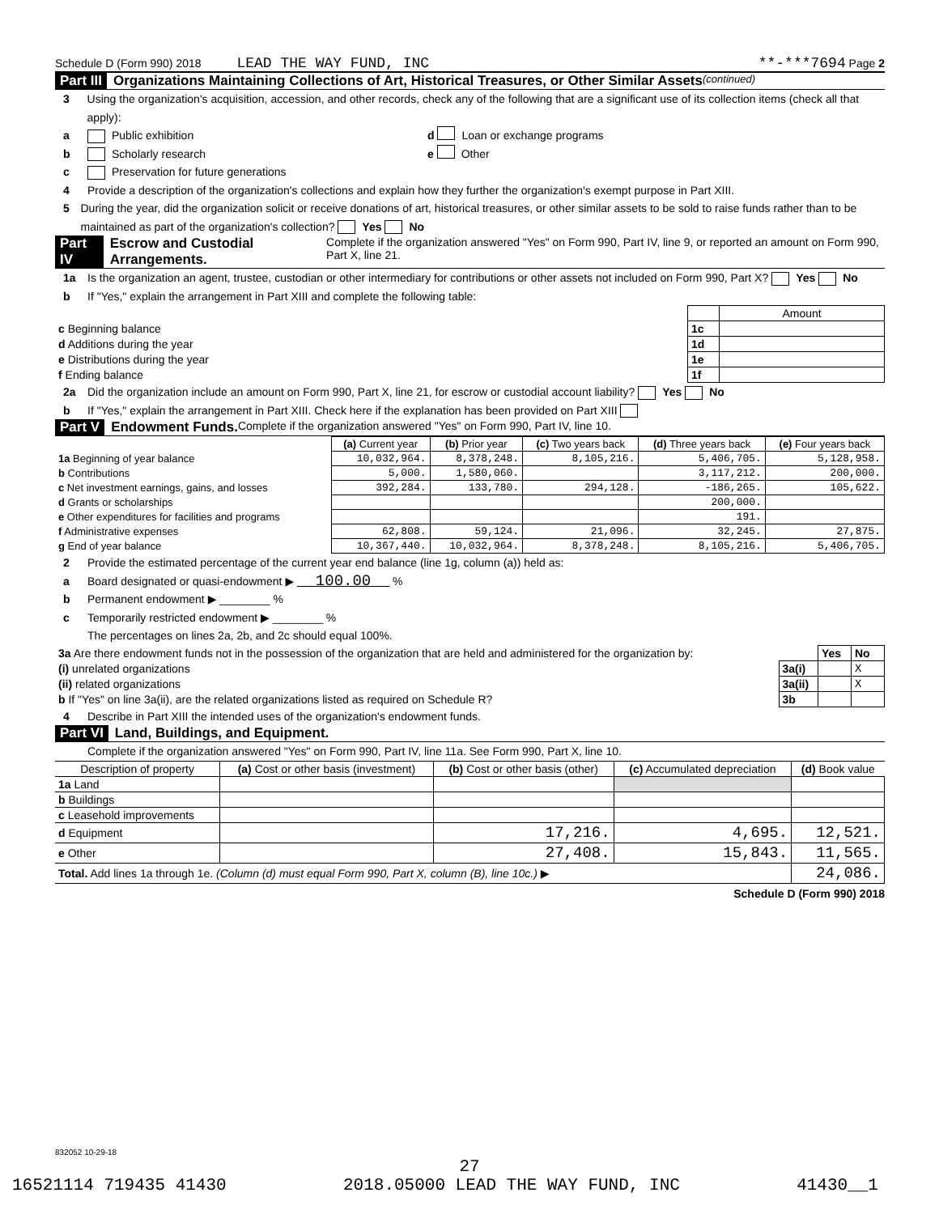Schedule D (Form 990) 2018 LEAD THE WAY FUND, INC **-***7694 Page 2
Part III Organizations Maintaining Collections of Art, Historical Treasures, or Other Similar Assets (continued)
3 Using the organization's acquisition, accession, and other records, check any of the following that are a significant use of its collection items (check all that apply):
a Public exhibition d Loan or exchange programs
b Scholarly research e Other
c Preservation for future generations
4 Provide a description of the organization's collections and explain how they further the organization's exempt purpose in Part XIII.
5 During the year, did the organization solicit or receive donations of art, historical treasures, or other similar assets to be sold to raise funds rather than to be maintained as part of the organization's collection? Yes No
Part IV Escrow and Custodial Arrangements. Complete if the organization answered "Yes" on Form 990, Part IV, line 9, or reported an amount on Form 990, Part X, line 21.
1a Is the organization an agent, trustee, custodian or other intermediary for contributions or other assets not included on Form 990, Part X? Yes No
b If "Yes," explain the arrangement in Part XIII and complete the following table:
| | | Amount |
| c Beginning balance | 1c | |
| d Additions during the year | 1d | |
| e Distributions during the year | 1e | |
| f Ending balance | 1f | |
2a Did the organization include an amount on Form 990, Part X, line 21, for escrow or custodial account liability? Yes No
b If "Yes," explain the arrangement in Part XIII. Check here if the explanation has been provided on Part XIII
Part V Endowment Funds. Complete if the organization answered "Yes" on Form 990, Part IV, line 10.
| | (a) Current year | (b) Prior year | (c) Two years back | (d) Three years back | (e) Four years back |
| --- | --- | --- | --- | --- | --- |
| 1a Beginning of year balance | 10,032,964. | 8,378,248. | 8,105,216. | 5,406,705. | 5,128,958. |
| b Contributions | 5,000. | 1,580,060. | | 3,117,212. | 200,000. |
| c Net investment earnings, gains, and losses | 392,284. | 133,780. | 294,128. | -186,265. | 105,622. |
| d Grants or scholarships | | | | 200,000. | |
| e Other expenditures for facilities and programs | | | | 191. | |
| f Administrative expenses | 62,808. | 59,124. | 21,096. | 32,245. | 27,875. |
| g End of year balance | 10,367,440. | 10,032,964. | 8,378,248. | 8,105,216. | 5,406,705. |
2 Provide the estimated percentage of the current year end balance (line 1g, column (a)) held as:
a Board designated or quasi-endowment ▶ 100.00 %
b Permanent endowment ▶ ________ %
c Temporarily restricted endowment ▶ ________ %
The percentages on lines 2a, 2b, and 2c should equal 100%.
| 3a Are there endowment funds not in the possession of the organization that are held and administered for the organization by: | | Yes | No |
| (i) unrelated organizations | 3a(i) | | X |
| (ii) related organizations | 3a(ii) | | X |
| b If "Yes" on line 3a(ii), are the related organizations listed as required on Schedule R? | 3b | | |
4 Describe in Part XIII the intended uses of the organization's endowment funds.
Part VI Land, Buildings, and Equipment.
Complete if the organization answered "Yes" on Form 990, Part IV, line 11a. See Form 990, Part X, line 10.
| Description of property | (a) Cost or other basis (investment) | (b) Cost or other basis (other) | (c) Accumulated depreciation | (d) Book value |
| --- | --- | --- | --- | --- |
| 1a Land | | | | |
| b Buildings | | | | |
| c Leasehold improvements | | | | |
| d Equipment | | 17,216. | 4,695. | 12,521. |
| e Other | | 27,408. | 15,843. | 11,565. |
| Total. Add lines 1a through 1e. (Column (d) must equal Form 990, Part X, column (B), line 10c.) ▶ | | | | 24,086. |
Schedule D (Form 990) 2018
832052 10-29-18
27
16521114 719435 41430 2018.05000 LEAD THE WAY FUND, INC 41430__1